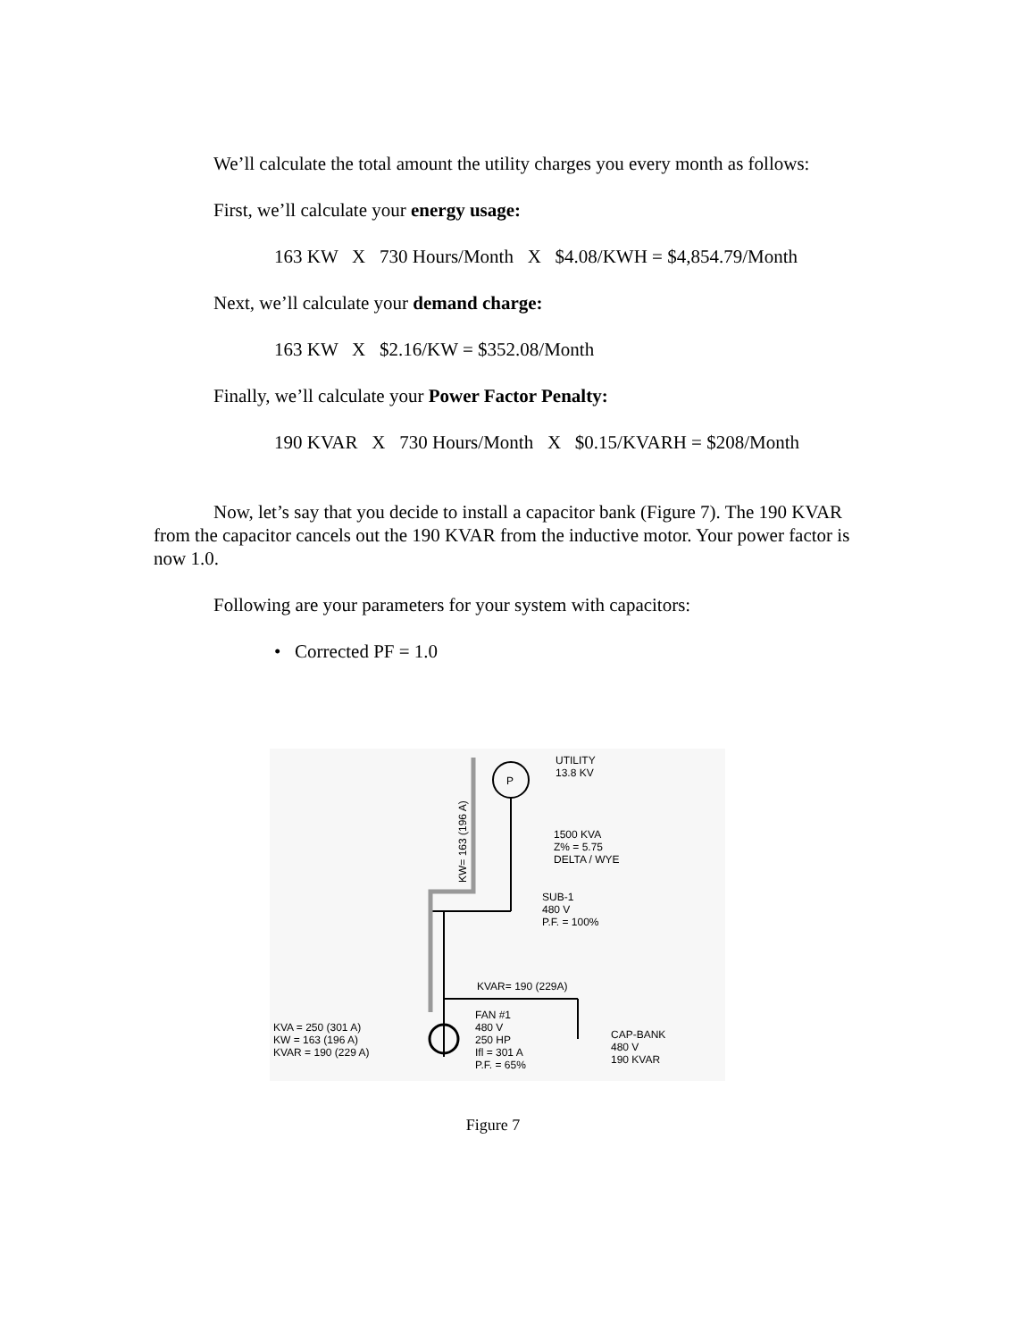We’ll calculate the total amount the utility charges you every month as follows:
First, we’ll calculate your energy usage:
163 KW X 730 Hours/Month X $4.08/KWH = $4,854.79/Month
Next, we’ll calculate your demand charge:
163 KW X $2.16/KW = $352.08/Month
Finally, we’ll calculate your Power Factor Penalty:
190 KVAR X 730 Hours/Month X $0.15/KVARH = $208/Month
Now, let’s say that you decide to install a capacitor bank (Figure 7). The 190 KVAR from the capacitor cancels out the 190 KVAR from the inductive motor. Your power factor is now 1.0.
Following are your parameters for your system with capacitors:
• Corrected PF = 1.0
P
UTILITY
13.8 KV
1500 KVA
Z% = 5.75
DELTA / WYE
SUB-1
480 V
P.F. = 100%
KVAR= 190 (229A)
FAN #1
480 V
250 HP
Ifl = 301 A
P.F. = 65%
CAP-BANK
480 V
190 KVAR
KVA = 250 (301 A)
KW = 163 (196 A)
KVAR = 190 (229 A)
KW= 163 (196 A)
Figure 7